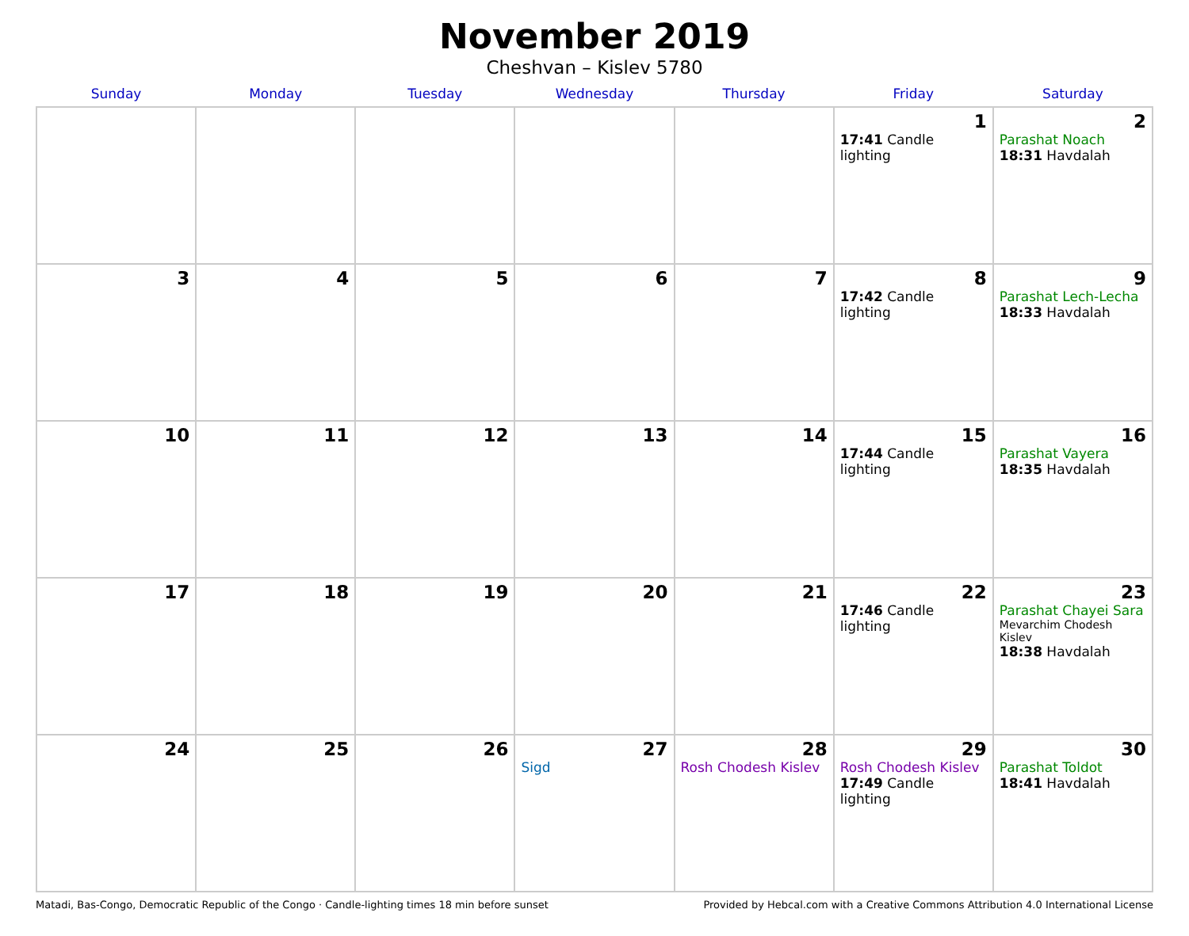November 2019
Cheshvan – Kislev 5780
| Sunday | Monday | Tuesday | Wednesday | Thursday | Friday | Saturday |
| --- | --- | --- | --- | --- | --- | --- |
| | | | | | 1 17:41 Candle lighting | 2 Parashat Noach 18:31 Havdalah |
| 3 | 4 | 5 | 6 | 7 | 8 17:42 Candle lighting | 9 Parashat Lech-Lecha 18:33 Havdalah |
| 10 | 11 | 12 | 13 | 14 | 15 17:44 Candle lighting | 16 Parashat Vayera 18:35 Havdalah |
| 17 | 18 | 19 | 20 | 21 | 22 17:46 Candle lighting | 23 Parashat Chayei Sara Mevarchim Chodesh Kislev 18:38 Havdalah |
| 24 | 25 | 26 | 27 Sigd | 28 Rosh Chodesh Kislev | 29 Rosh Chodesh Kislev 17:49 Candle lighting | 30 Parashat Toldot 18:41 Havdalah |
Matadi, Bas-Congo, Democratic Republic of the Congo · Candle-lighting times 18 min before sunset Provided by Hebcal.com with a Creative Commons Attribution 4.0 International License